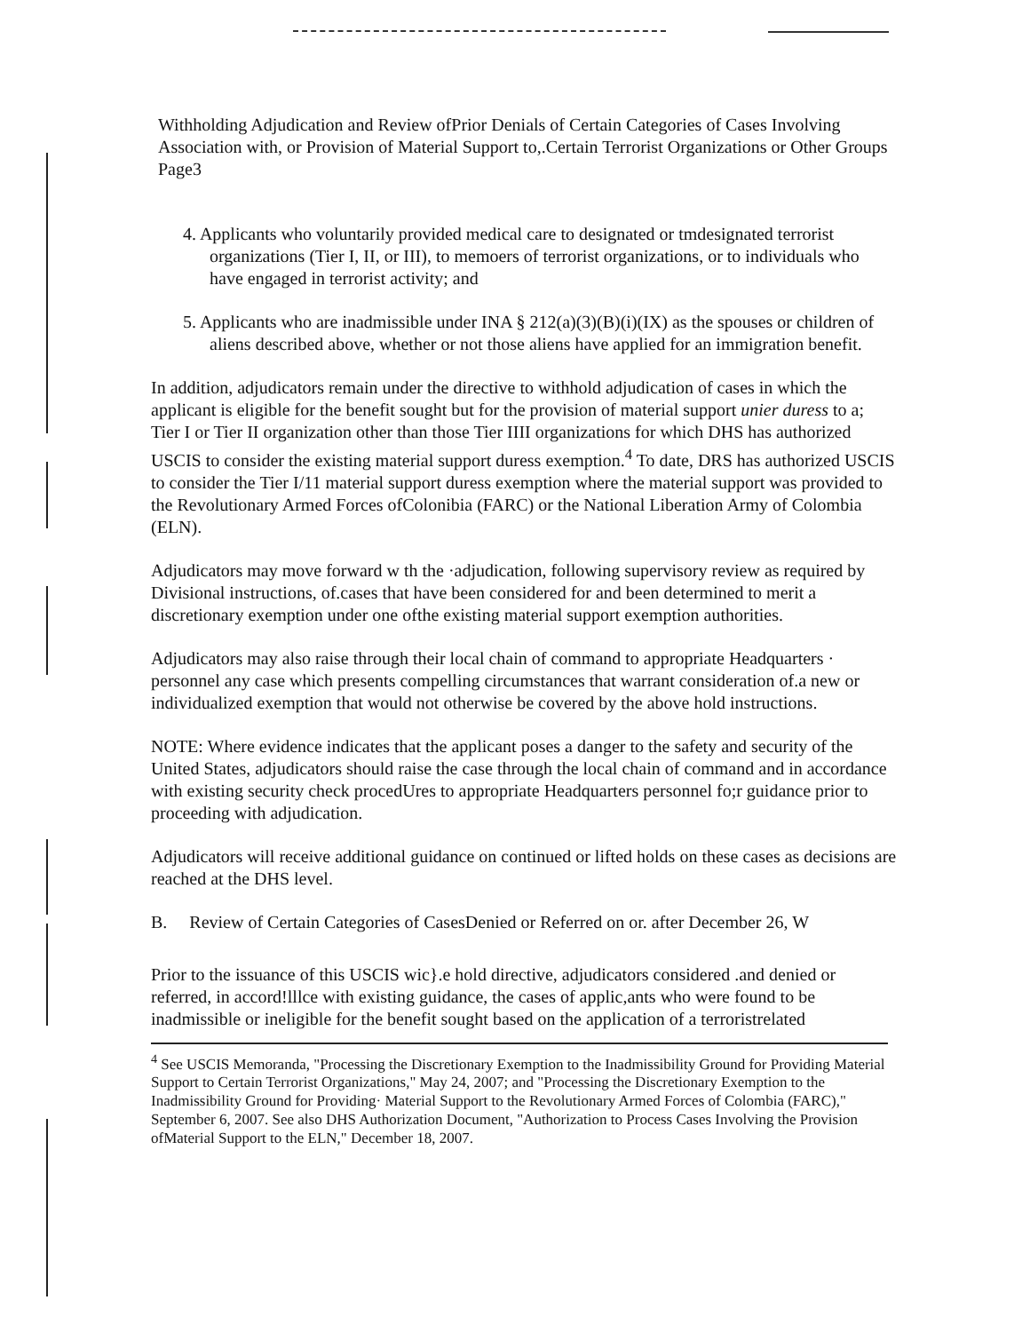Withholding Adjudication and Review ofPrior Denials of Certain Categories of Cases Involving Association with, or Provision of Material Support to,.Certain Terrorist Organizations or Other Groups
Page3
4. Applicants who voluntarily provided medical care to designated or tmdesignated terrorist organizations (Tier I, II, or III), to memoers of terrorist organizations, or to individuals who have engaged in terrorist activity; and
5. Applicants who are inadmissible under INA § 212(a)(3)(B)(i)(IX) as the spouses or children of aliens described above, whether or not those aliens have applied for an immigration benefit.
In addition, adjudicators remain under the directive to withhold adjudication of cases in which the applicant is eligible for the benefit sought but for the provision of material support unier duress to a; Tier I or Tier II organization other than those Tier IIII organizations for which DHS has authorized USCIS to consider the existing material support duress exemption.<sup>4</sup> To date, DRS has authorized USCIS to consider the Tier I/11 material support duress exemption where the material support was provided to the Revolutionary Armed Forces ofColonibia (FARC) or the National Liberation Army of Colombia (ELN).
Adjudicators may move forward w th the ·adjudication, following supervisory review as required by Divisional instructions, of.cases that have been considered for and been determined to merit a discretionary exemption under one ofthe existing material support exemption authorities.
Adjudicators may also raise through their local chain of command to appropriate Headquarters · personnel any case which presents compelling circumstances that warrant consideration of.a new or individualized exemption that would not otherwise be covered by the above hold instructions.
NOTE: Where evidence indicates that the applicant poses a danger to the safety and security of the United States, adjudicators should raise the case through the local chain of command and in accordance with existing security check procedUres to appropriate Headquarters personnel fo;r guidance prior to proceeding with adjudication.
Adjudicators will receive additional guidance on continued or lifted holds on these cases as decisions are reached at the DHS level.
B. Review of Certain Categories of CasesDenied or Referred on or. after December 26, W
Prior to the issuance of this USCIS wic}.e hold directive, adjudicators considered .and denied or referred, in accord!lllce with existing guidance, the cases of applic,ants who were found to be inadmissible or ineligible for the benefit sought based on the application of a terroristrelated
<sup>4</sup> See USCIS Memoranda, "Processing the Discretionary Exemption to the Inadmissibility Ground for Providing Material Support to Certain Terrorist Organizations," May 24, 2007; and "Processing the Discretionary Exemption to the Inadmissibility Ground for Providing· Material Support to the Revolutionary Armed Forces of Colombia (FARC)," September 6, 2007. See also DHS Authorization Document, "Authorization to Process Cases Involving the Provision ofMaterial Support to the ELN," December 18, 2007.